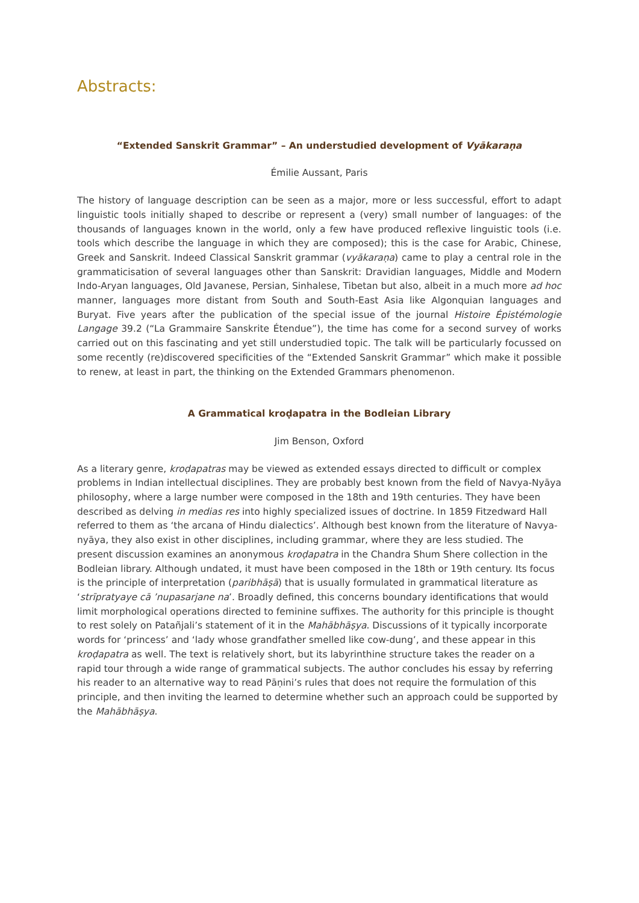Abstracts:
“Extended Sanskrit Grammar” – An understudied development of Vyākaraṇa
Émilie Aussant, Paris
The history of language description can be seen as a major, more or less successful, effort to adapt linguistic tools initially shaped to describe or represent a (very) small number of languages: of the thousands of languages known in the world, only a few have produced reflexive linguistic tools (i.e. tools which describe the language in which they are composed); this is the case for Arabic, Chinese, Greek and Sanskrit. Indeed Classical Sanskrit grammar (vyākaraṇa) came to play a central role in the grammaticisation of several languages other than Sanskrit: Dravidian languages, Middle and Modern Indo-Aryan languages, Old Javanese, Persian, Sinhalese, Tibetan but also, albeit in a much more ad hoc manner, languages more distant from South and South-East Asia like Algonquian languages and Buryat. Five years after the publication of the special issue of the journal Histoire Épistémologie Langage 39.2 (“La Grammaire Sanskrite Étendue”), the time has come for a second survey of works carried out on this fascinating and yet still understudied topic. The talk will be particularly focussed on some recently (re)discovered specificities of the “Extended Sanskrit Grammar” which make it possible to renew, at least in part, the thinking on the Extended Grammars phenomenon.
A Grammatical kroḍapatra in the Bodleian Library
Jim Benson, Oxford
As a literary genre, kroḍapatras may be viewed as extended essays directed to difficult or complex problems in Indian intellectual disciplines. They are probably best known from the field of Navya-Nyāya philosophy, where a large number were composed in the 18th and 19th centuries. They have been described as delving in medias res into highly specialized issues of doctrine. In 1859 Fitzedward Hall referred to them as ‘the arcana of Hindu dialectics’. Although best known from the literature of Navya-nyāya, they also exist in other disciplines, including grammar, where they are less studied. The present discussion examines an anonymous kroḍapatra in the Chandra Shum Shere collection in the Bodleian library. Although undated, it must have been composed in the 18th or 19th century. Its focus is the principle of interpretation (paribhāṣā) that is usually formulated in grammatical literature as ‘strīpratyaye cā ’nupasarjane na’. Broadly defined, this concerns boundary identifications that would limit morphological operations directed to feminine suffixes. The authority for this principle is thought to rest solely on Patañjali’s statement of it in the Mahābhāṣya. Discussions of it typically incorporate words for ‘princess’ and ‘lady whose grandfather smelled like cow-dung’, and these appear in this kroḍapatra as well. The text is relatively short, but its labyrinthine structure takes the reader on a rapid tour through a wide range of grammatical subjects. The author concludes his essay by referring his reader to an alternative way to read Pāṇini’s rules that does not require the formulation of this principle, and then inviting the learned to determine whether such an approach could be supported by the Mahābhāṣya.